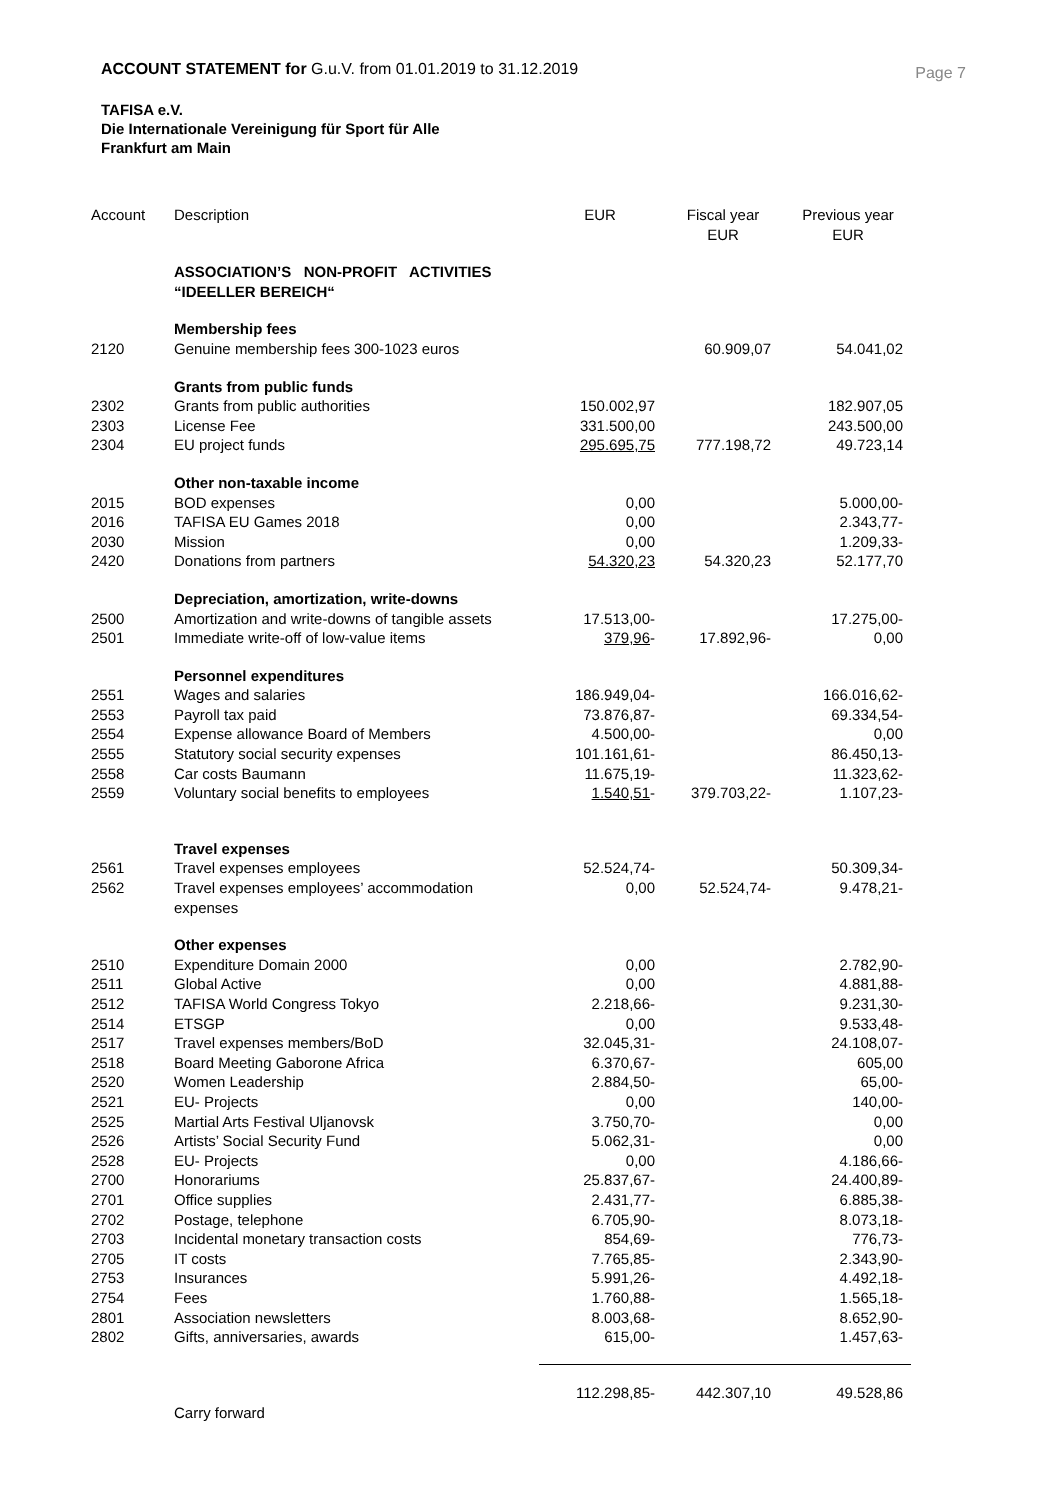ACCOUNT STATEMENT for G.u.V. from 01.01.2019 to 31.12.2019
Page 7
TAFISA e.V.
Die Internationale Vereinigung für Sport für Alle
Frankfurt am Main
| Account | Description | EUR | Fiscal year EUR | Previous year EUR |
| --- | --- | --- | --- | --- |
| | ASSOCIATION’S NON-PROFIT ACTIVITIES “IDEELLER BEREICH“ | | | |
| | Membership fees | | | |
| 2120 | Genuine membership fees 300-1023 euros | | 60.909,07 | 54.041,02 |
| | Grants from public funds | | | |
| 2302 | Grants from public authorities | 150.002,97 | | 182.907,05 |
| 2303 | License Fee | 331.500,00 | | 243.500,00 |
| 2304 | EU project funds | 295.695,75 | 777.198,72 | 49.723,14 |
| | Other non-taxable income | | | |
| 2015 | BOD expenses | 0,00 | | 5.000,00- |
| 2016 | TAFISA EU Games 2018 | 0,00 | | 2.343,77- |
| 2030 | Mission | 0,00 | | 1.209,33- |
| 2420 | Donations from partners | 54.320,23 | 54.320,23 | 52.177,70 |
| | Depreciation, amortization, write-downs | | | |
| 2500 | Amortization and write-downs of tangible assets | 17.513,00- | | 17.275,00- |
| 2501 | Immediate write-off of low-value items | 379,96 - | 17.892,96- | 0,00 |
| | Personnel expenditures | | | |
| 2551 | Wages and salaries | 186.949,04- | | 166.016,62- |
| 2553 | Payroll tax paid | 73.876,87- | | 69.334,54- |
| 2554 | Expense allowance Board of Members | 4.500,00- | | 0,00 |
| 2555 | Statutory social security expenses | 101.161,61- | | 86.450,13- |
| 2558 | Car costs Baumann | 11.675,19- | | 11.323,62- |
| 2559 | Voluntary social benefits to employees | 1.540,51 - | 379.703,22- | 1.107,23- |
| | Travel expenses | | | |
| 2561 | Travel expenses employees | 52.524,74- | | 50.309,34- |
| 2562 | Travel expenses employees’ accommodation expenses | 0,00 | 52.524,74- | 9.478,21- |
| | Other expenses | | | |
| 2510 | Expenditure Domain 2000 | 0,00 | | 2.782,90- |
| 2511 | Global Active | 0,00 | | 4.881,88- |
| 2512 | TAFISA World Congress Tokyo | 2.218,66- | | 9.231,30- |
| 2514 | ETSGP | 0,00 | | 9.533,48- |
| 2517 | Travel expenses members/BoD | 32.045,31- | | 24.108,07- |
| 2518 | Board Meeting Gaborone Africa | 6.370,67- | | 605,00 |
| 2520 | Women Leadership | 2.884,50- | | 65,00- |
| 2521 | EU- Projects | 0,00 | | 140,00- |
| 2525 | Martial Arts Festival Uljanovsk | 3.750,70- | | 0,00 |
| 2526 | Artists’ Social Security Fund | 5.062,31- | | 0,00 |
| 2528 | EU- Projects | 0,00 | | 4.186,66- |
| 2700 | Honorariums | 25.837,67- | | 24.400,89- |
| 2701 | Office supplies | 2.431,77- | | 6.885,38- |
| 2702 | Postage, telephone | 6.705,90- | | 8.073,18- |
| 2703 | Incidental monetary transaction costs | 854,69- | | 776,73- |
| 2705 | IT costs | 7.765,85- | | 2.343,90- |
| 2753 | Insurances | 5.991,26- | | 4.492,18- |
| 2754 | Fees | 1.760,88- | | 1.565,18- |
| 2801 | Association newsletters | 8.003,68- | | 8.652,90- |
| 2802 | Gifts, anniversaries, awards | 615,00- | | 1.457,63- |
| | | 112.298,85- | 442.307,10 | 49.528,86 |
| | Carry forward | | | |